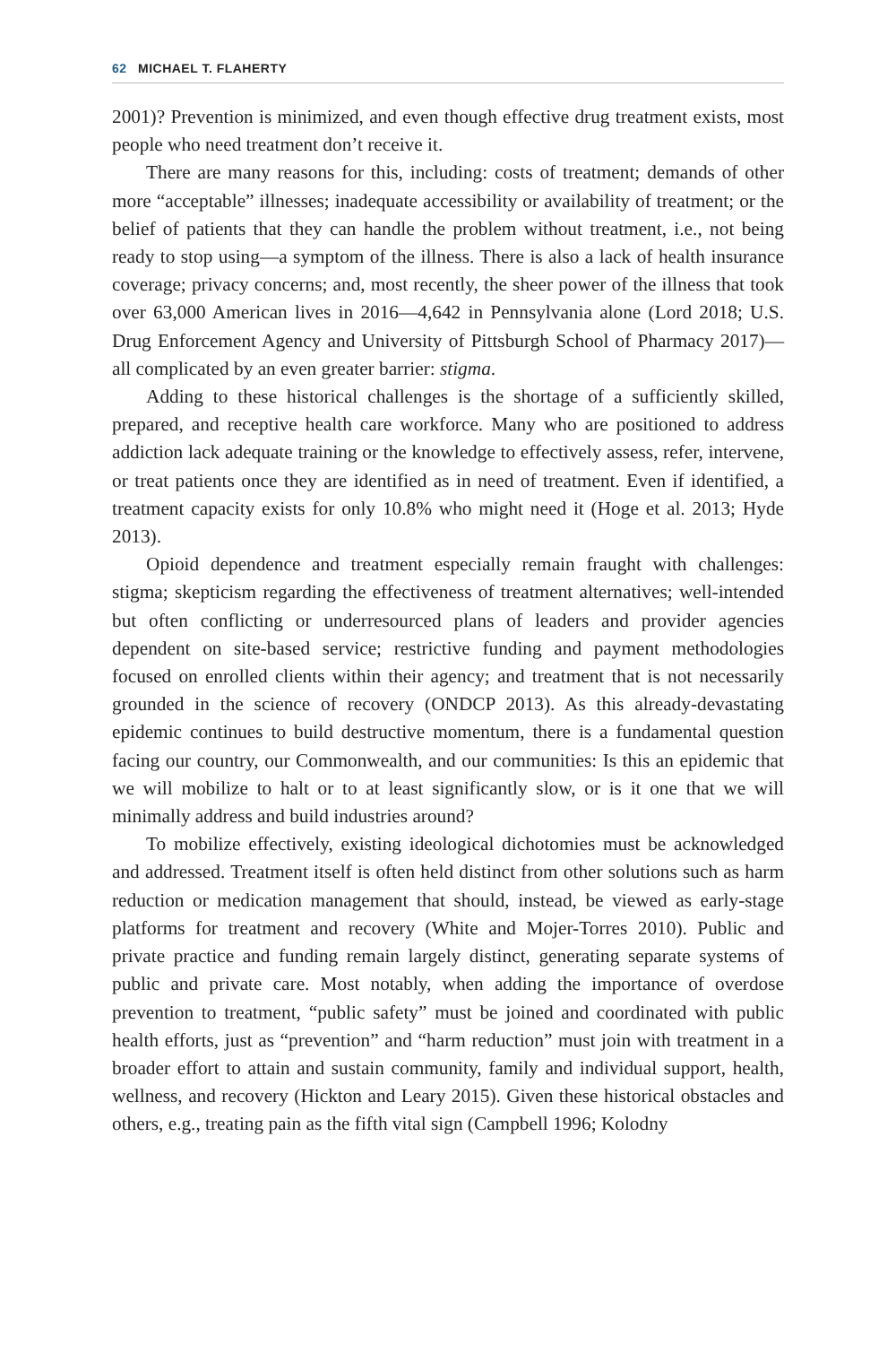62 MICHAEL T. FLAHERTY
2001)? Prevention is minimized, and even though effective drug treatment exists, most people who need treatment don’t receive it.
There are many reasons for this, including: costs of treatment; demands of other more “acceptable” illnesses; inadequate accessibility or availability of treatment; or the belief of patients that they can handle the problem without treatment, i.e., not being ready to stop using—a symptom of the illness. There is also a lack of health insurance coverage; privacy concerns; and, most recently, the sheer power of the illness that took over 63,000 American lives in 2016—4,642 in Pennsylvania alone (Lord 2018; U.S. Drug Enforcement Agency and University of Pittsburgh School of Pharmacy 2017)—all complicated by an even greater barrier: stigma.
Adding to these historical challenges is the shortage of a sufficiently skilled, prepared, and receptive health care workforce. Many who are positioned to address addiction lack adequate training or the knowledge to effectively assess, refer, intervene, or treat patients once they are identified as in need of treatment. Even if identified, a treatment capacity exists for only 10.8% who might need it (Hoge et al. 2013; Hyde 2013).
Opioid dependence and treatment especially remain fraught with challenges: stigma; skepticism regarding the effectiveness of treatment alternatives; well-intended but often conflicting or underresourced plans of leaders and provider agencies dependent on site-based service; restrictive funding and payment methodologies focused on enrolled clients within their agency; and treatment that is not necessarily grounded in the science of recovery (ONDCP 2013). As this already-devastating epidemic continues to build destructive momentum, there is a fundamental question facing our country, our Commonwealth, and our communities: Is this an epidemic that we will mobilize to halt or to at least significantly slow, or is it one that we will minimally address and build industries around?
To mobilize effectively, existing ideological dichotomies must be acknowledged and addressed. Treatment itself is often held distinct from other solutions such as harm reduction or medication management that should, instead, be viewed as early-stage platforms for treatment and recovery (White and Mojer-Torres 2010). Public and private practice and funding remain largely distinct, generating separate systems of public and private care. Most notably, when adding the importance of overdose prevention to treatment, “public safety” must be joined and coordinated with public health efforts, just as “prevention” and “harm reduction” must join with treatment in a broader effort to attain and sustain community, family and individual support, health, wellness, and recovery (Hickton and Leary 2015). Given these historical obstacles and others, e.g., treating pain as the fifth vital sign (Campbell 1996; Kolodny